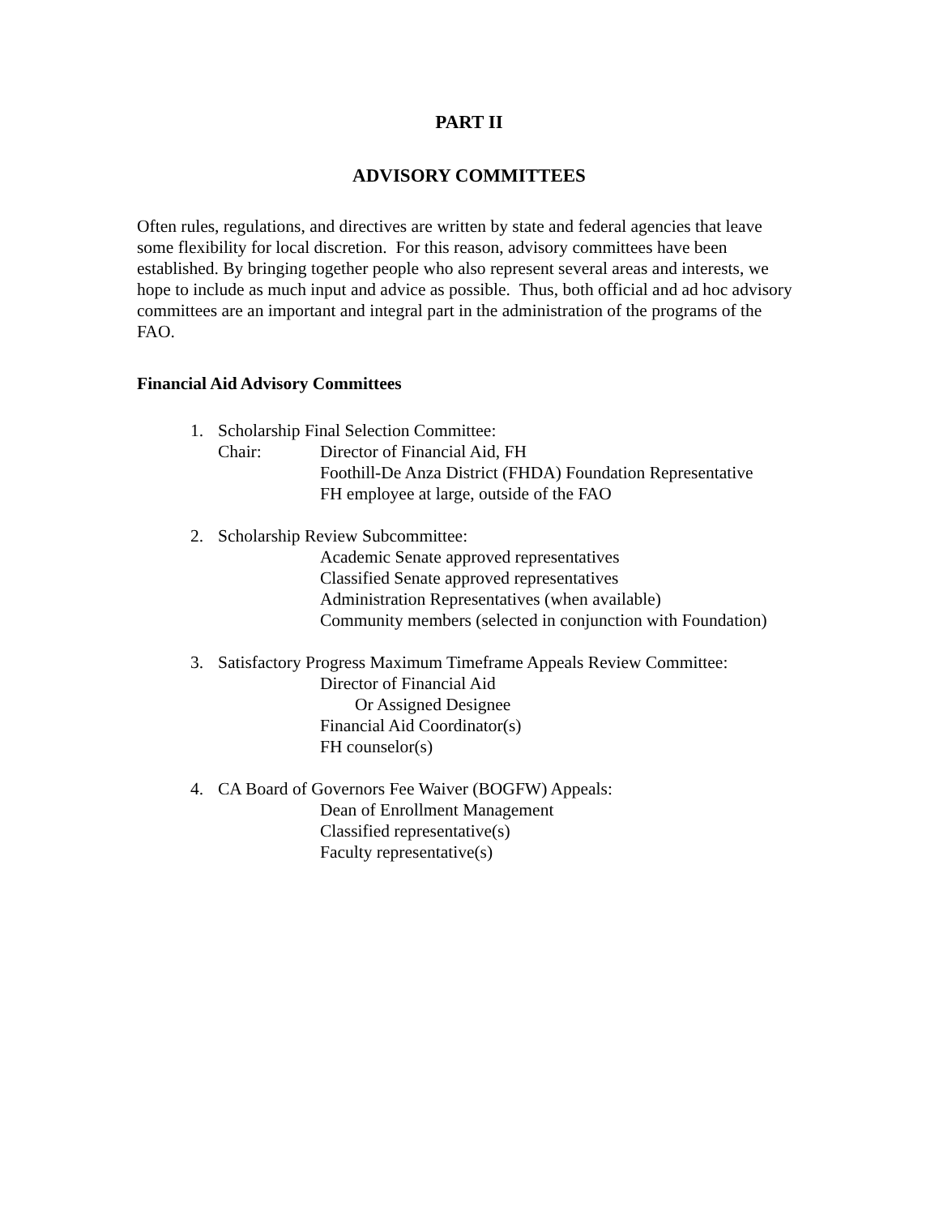PART II
ADVISORY COMMITTEES
Often rules, regulations, and directives are written by state and federal agencies that leave some flexibility for local discretion. For this reason, advisory committees have been established. By bringing together people who also represent several areas and interests, we hope to include as much input and advice as possible. Thus, both official and ad hoc advisory committees are an important and integral part in the administration of the programs of the FAO.
Financial Aid Advisory Committees
1. Scholarship Final Selection Committee:
Chair: Director of Financial Aid, FH
Foothill-De Anza District (FHDA) Foundation Representative
FH employee at large, outside of the FAO
2. Scholarship Review Subcommittee:
Academic Senate approved representatives
Classified Senate approved representatives
Administration Representatives (when available)
Community members (selected in conjunction with Foundation)
3. Satisfactory Progress Maximum Timeframe Appeals Review Committee:
Director of Financial Aid
Or Assigned Designee
Financial Aid Coordinator(s)
FH counselor(s)
4. CA Board of Governors Fee Waiver (BOGFW) Appeals:
Dean of Enrollment Management
Classified representative(s)
Faculty representative(s)